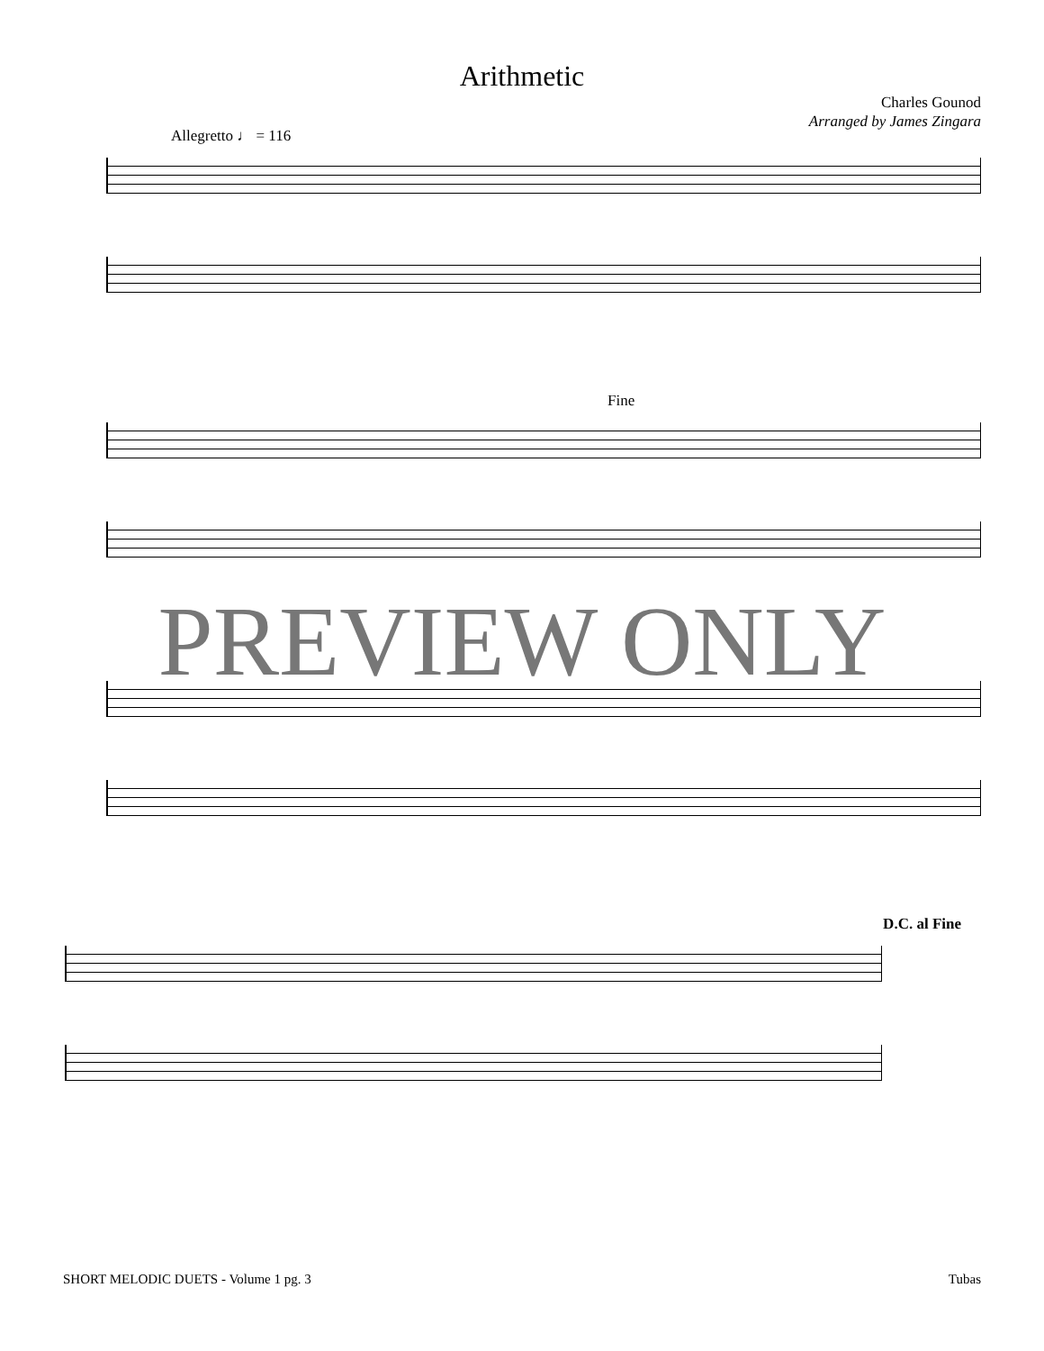Arithmetic
Charles Gounod
Arranged by James Zingara
Allegretto ♩ = 116
Fine
PREVIEW ONLY
D.C. al Fine
SHORT MELODIC DUETS - Volume 1 pg. 3 Tubas